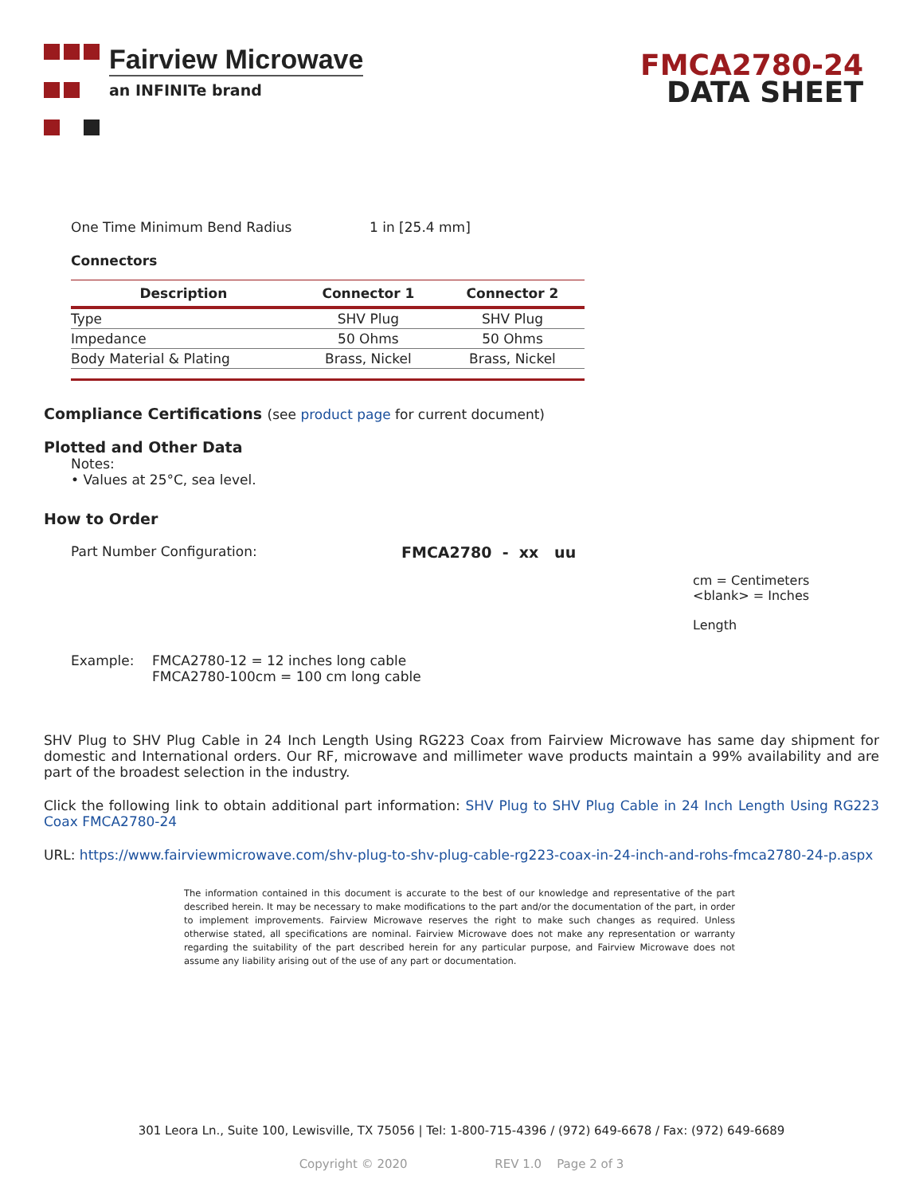Fairview Microwave
an INFINITe brand
FMCA2780-24
DATA SHEET
One Time Minimum Bend Radius 1 in [25.4 mm]
Connectors
| Description | Connector 1 | Connector 2 |
| --- | --- | --- |
| Type | SHV Plug | SHV Plug |
| Impedance | 50 Ohms | 50 Ohms |
| Body Material & Plating | Brass, Nickel | Brass, Nickel |
Compliance Certifications (see product page for current document)
Plotted and Other Data
Notes:
• Values at 25°C, sea level.
How to Order
Part Number Configuration: FMCA2780 - xx uu
cm = Centimeters
<blank> = Inches
Length
Example: FMCA2780-12 = 12 inches long cable
FMCA2780-100cm = 100 cm long cable
SHV Plug to SHV Plug Cable in 24 Inch Length Using RG223 Coax from Fairview Microwave has same day shipment for domestic and International orders. Our RF, microwave and millimeter wave products maintain a 99% availability and are part of the broadest selection in the industry.
Click the following link to obtain additional part information: SHV Plug to SHV Plug Cable in 24 Inch Length Using RG223 Coax FMCA2780-24
URL: https://www.fairviewmicrowave.com/shv-plug-to-shv-plug-cable-rg223-coax-in-24-inch-and-rohs-fmca2780-24-p.aspx
The information contained in this document is accurate to the best of our knowledge and representative of the part described herein. It may be necessary to make modifications to the part and/or the documentation of the part, in order to implement improvements. Fairview Microwave reserves the right to make such changes as required. Unless otherwise stated, all specifications are nominal. Fairview Microwave does not make any representation or warranty regarding the suitability of the part described herein for any particular purpose, and Fairview Microwave does not assume any liability arising out of the use of any part or documentation.
301 Leora Ln., Suite 100, Lewisville, TX 75056 | Tel: 1-800-715-4396 / (972) 649-6678 / Fax: (972) 649-6689
Copyright © 2020 REV 1.0 Page 2 of 3